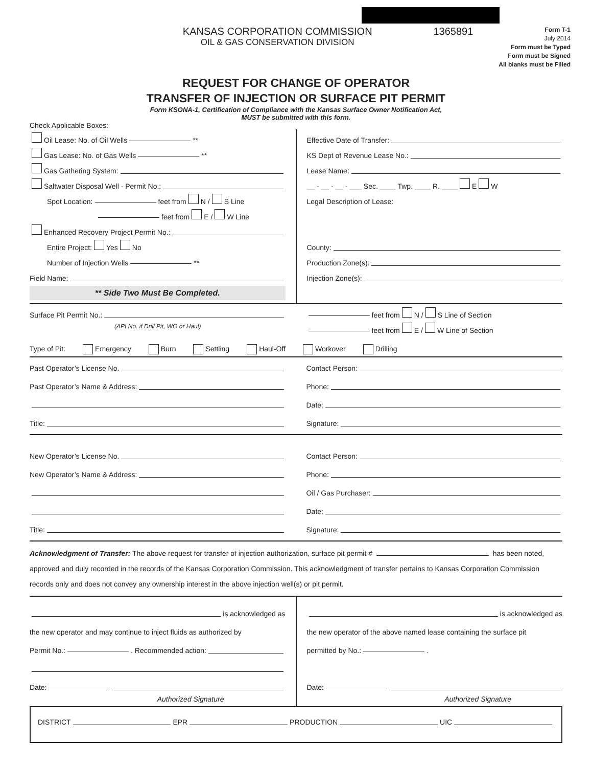KANSAS CORPORATION COMMISSION
OIL & GAS CONSERVATION DIVISION
1365891
Form T-1
July 2014
Form must be Typed
Form must be Signed
All blanks must be Filled
REQUEST FOR CHANGE OF OPERATOR
TRANSFER OF INJECTION OR SURFACE PIT PERMIT
Form KSONA-1, Certification of Compliance with the Kansas Surface Owner Notification Act,
MUST be submitted with this form.
Check Applicable Boxes:
Oil Lease: No. of Oil Wells **
Gas Lease: No. of Gas Wells **
Gas Gathering System:
Saltwater Disposal Well - Permit No.:
Spot Location: feet from N / S Line
feet from E / W Line
Enhanced Recovery Project Permit No.:
Entire Project: Yes No
Number of Injection Wells **
Field Name:
** Side Two Must Be Completed.
Effective Date of Transfer:
KS Dept of Revenue Lease No.:
Lease Name:
__ - __ - __ - ___ Sec. ____ Twp. ____ R. ____ E W
Legal Description of Lease:
County:
Production Zone(s):
Injection Zone(s):
Surface Pit Permit No.:
(API No. if Drill Pit, WO or Haul)
feet from N / S Line of Section
feet from E / W Line of Section
Type of Pit: Emergency Burn Settling Haul-Off Workover Drilling
Past Operator’s License No.
Past Operator’s Name & Address:
Title:
Contact Person:
Phone:
Date:
Signature:
New Operator’s License No.
New Operator’s Name & Address:
Title:
Contact Person:
Phone:
Oil / Gas Purchaser:
Date:
Signature:
Acknowledgment of Transfer: The above request for transfer of injection authorization, surface pit permit # has been noted, approved and duly recorded in the records of the Kansas Corporation Commission. This acknowledgment of transfer pertains to Kansas Corporation Commission records only and does not convey any ownership interest in the above injection well(s) or pit permit.
is acknowledged as
the new operator and may continue to inject fluids as authorized by
Permit No.: . Recommended action:
Date:
Authorized Signature
is acknowledged as
the new operator of the above named lease containing the surface pit
permitted by No.: .
Date:
Authorized Signature
DISTRICT EPR PRODUCTION UIC